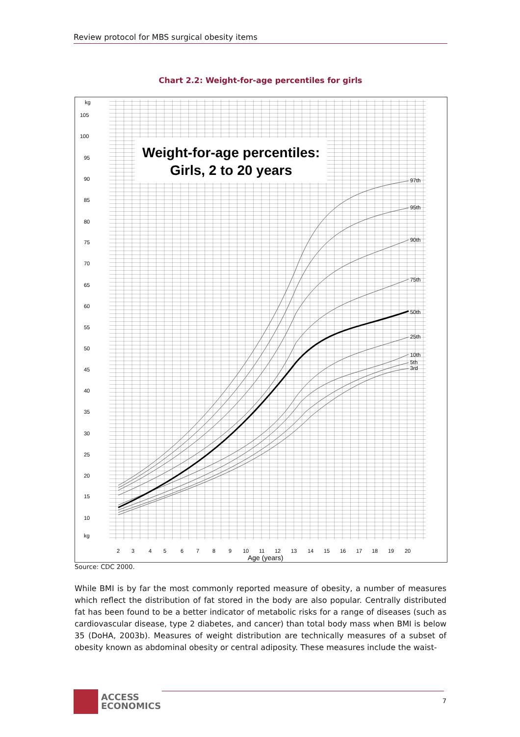Review protocol for MBS surgical obesity items
Chart 2.2: Weight-for-age percentiles for girls
Weight-for-age percentiles:
Girls, 2 to 20 years
97th
95th
90th
75th
50th
25th
10th
5th
3rd
kg
105
100
95
90
85
80
75
70
65
60
55
50
45
40
35
30
25
20
15
10
kg
2
3
4
5
6
7
8
9
10
11
12
13
14
15
16
17
18
19
20
Age (years)
Source: CDC 2000.
While BMI is by far the most commonly reported measure of obesity, a number of measures which reflect the distribution of fat stored in the body are also popular. Centrally distributed fat has been found to be a better indicator of metabolic risks for a range of diseases (such as cardiovascular disease, type 2 diabetes, and cancer) than total body mass when BMI is below 35 (DoHA, 2003b). Measures of weight distribution are technically measures of a subset of obesity known as abdominal obesity or central adiposity. These measures include the waist-
ACCESS
ECONOMICS
7